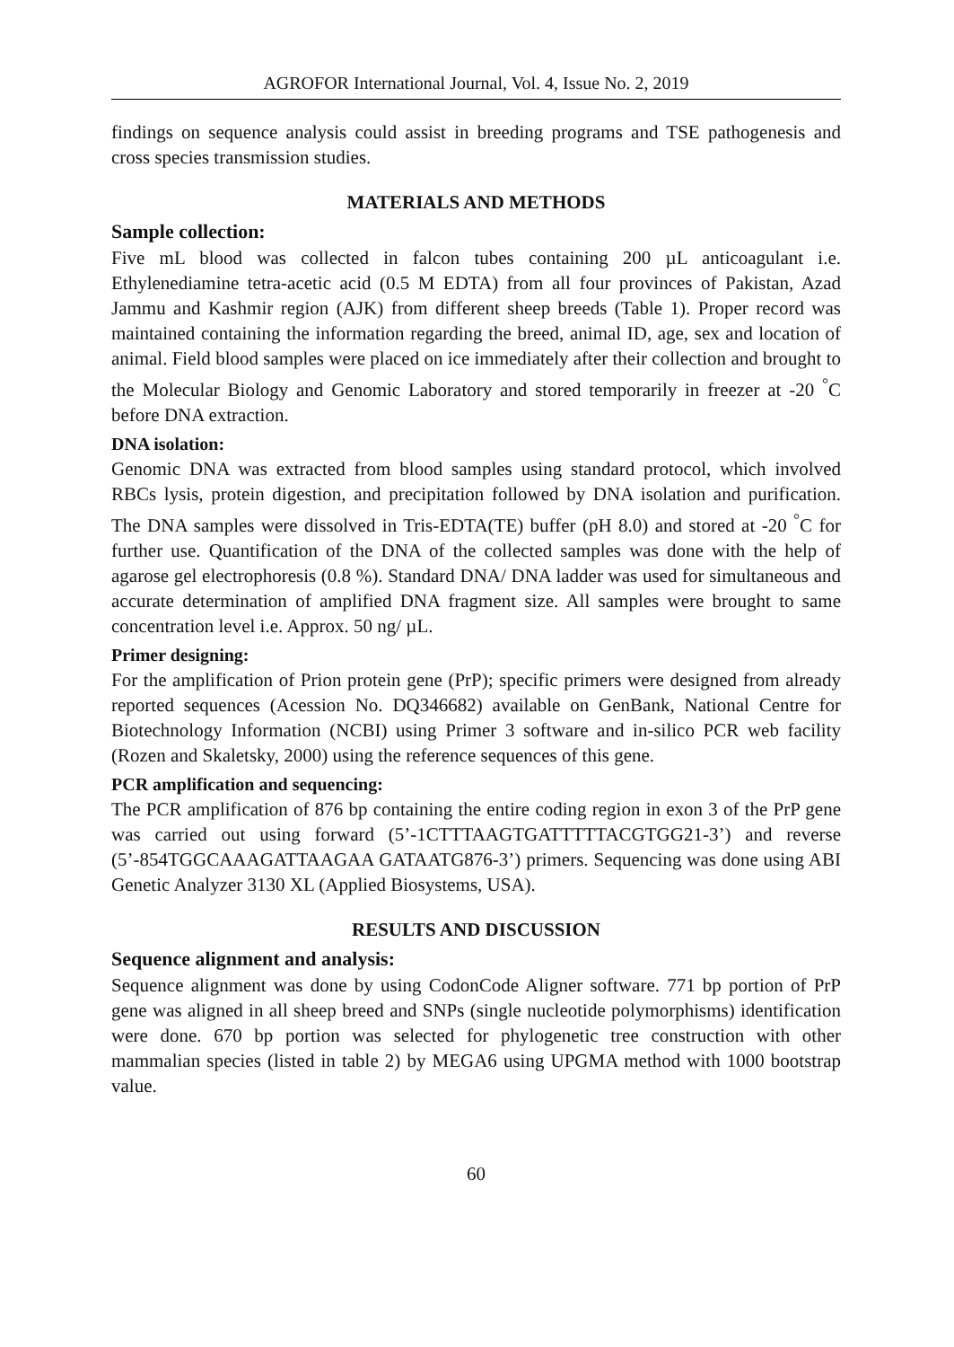AGROFOR International Journal, Vol. 4, Issue No. 2, 2019
findings on sequence analysis could assist in breeding programs and TSE pathogenesis and cross species transmission studies.
MATERIALS AND METHODS
Sample collection:
Five mL blood was collected in falcon tubes containing 200 µL anticoagulant i.e. Ethylenediamine tetra-acetic acid (0.5 M EDTA) from all four provinces of Pakistan, Azad Jammu and Kashmir region (AJK) from different sheep breeds (Table 1). Proper record was maintained containing the information regarding the breed, animal ID, age, sex and location of animal. Field blood samples were placed on ice immediately after their collection and brought to the Molecular Biology and Genomic Laboratory and stored temporarily in freezer at -20 <sup>°</sup>C before DNA extraction.
DNA isolation:
Genomic DNA was extracted from blood samples using standard protocol, which involved RBCs lysis, protein digestion, and precipitation followed by DNA isolation and purification. The DNA samples were dissolved in Tris-EDTA(TE) buffer (pH 8.0) and stored at -20 <sup>°</sup>C for further use. Quantification of the DNA of the collected samples was done with the help of agarose gel electrophoresis (0.8 %). Standard DNA/ DNA ladder was used for simultaneous and accurate determination of amplified DNA fragment size. All samples were brought to same concentration level i.e. Approx. 50 ng/ µL.
Primer designing:
For the amplification of Prion protein gene (PrP); specific primers were designed from already reported sequences (Acession No. DQ346682) available on GenBank, National Centre for Biotechnology Information (NCBI) using Primer 3 software and in-silico PCR web facility (Rozen and Skaletsky, 2000) using the reference sequences of this gene.
PCR amplification and sequencing:
The PCR amplification of 876 bp containing the entire coding region in exon 3 of the PrP gene was carried out using forward (5’-1CTTTAAGTGATTTTTACGTGG21-3’) and reverse (5’-854TGGCAAAGATTAAGAA GATAATG876-3’) primers. Sequencing was done using ABI Genetic Analyzer 3130 XL (Applied Biosystems, USA).
RESULTS AND DISCUSSION
Sequence alignment and analysis:
Sequence alignment was done by using CodonCode Aligner software. 771 bp portion of PrP gene was aligned in all sheep breed and SNPs (single nucleotide polymorphisms) identification were done. 670 bp portion was selected for phylogenetic tree construction with other mammalian species (listed in table 2) by MEGA6 using UPGMA method with 1000 bootstrap value.
60